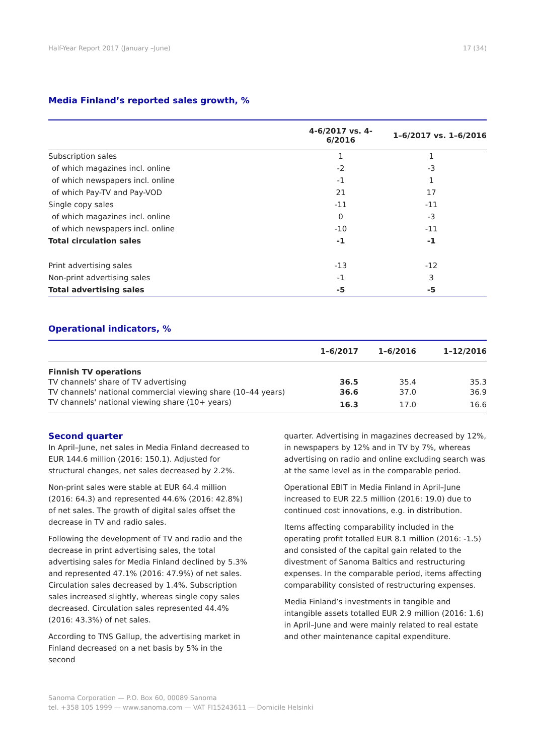Half-Year Report 2017 (January –June) 17 (34)
Media Finland’s reported sales growth, %
| | 4-6/2017 vs. 4-6/2016 | 1–6/2017 vs. 1–6/2016 |
| --- | --- | --- |
| Subscription sales | 1 | 1 |
| of which magazines incl. online | -2 | -3 |
| of which newspapers incl. online | -1 | 1 |
| of which Pay-TV and Pay-VOD | 21 | 17 |
| Single copy sales | -11 | -11 |
| of which magazines incl. online | 0 | -3 |
| of which newspapers incl. online | -10 | -11 |
| Total circulation sales | -1 | -1 |
| Print advertising sales | -13 | -12 |
| Non-print advertising sales | -1 | 3 |
| Total advertising sales | -5 | -5 |
Operational indicators, %
| | 1–6/2017 | 1–6/2016 | 1–12/2016 |
| --- | --- | --- | --- |
| Finnish TV operations | | | |
| TV channels' share of TV advertising | 36.5 | 35.4 | 35.3 |
| TV channels' national commercial viewing share (10–44 years) | 36.6 | 37.0 | 36.9 |
| TV channels' national viewing share (10+ years) | 16.3 | 17.0 | 16.6 |
Second quarter
In April–June, net sales in Media Finland decreased to EUR 144.6 million (2016: 150.1). Adjusted for structural changes, net sales decreased by 2.2%.
Non-print sales were stable at EUR 64.4 million (2016: 64.3) and represented 44.6% (2016: 42.8%) of net sales. The growth of digital sales offset the decrease in TV and radio sales.
Following the development of TV and radio and the decrease in print advertising sales, the total advertising sales for Media Finland declined by 5.3% and represented 47.1% (2016: 47.9%) of net sales. Circulation sales decreased by 1.4%. Subscription sales increased slightly, whereas single copy sales decreased. Circulation sales represented 44.4% (2016: 43.3%) of net sales.
According to TNS Gallup, the advertising market in Finland decreased on a net basis by 5% in the second
quarter. Advertising in magazines decreased by 12%, in newspapers by 12% and in TV by 7%, whereas advertising on radio and online excluding search was at the same level as in the comparable period.
Operational EBIT in Media Finland in April–June increased to EUR 22.5 million (2016: 19.0) due to continued cost innovations, e.g. in distribution.
Items affecting comparability included in the operating profit totalled EUR 8.1 million (2016: -1.5) and consisted of the capital gain related to the divestment of Sanoma Baltics and restructuring expenses. In the comparable period, items affecting comparability consisted of restructuring expenses.
Media Finland’s investments in tangible and intangible assets totalled EUR 2.9 million (2016: 1.6) in April–June and were mainly related to real estate and other maintenance capital expenditure.
Sanoma Corporation — P.O. Box 60, 00089 Sanoma
tel. +358 105 1999 — www.sanoma.com — VAT FI15243611 — Domicile Helsinki